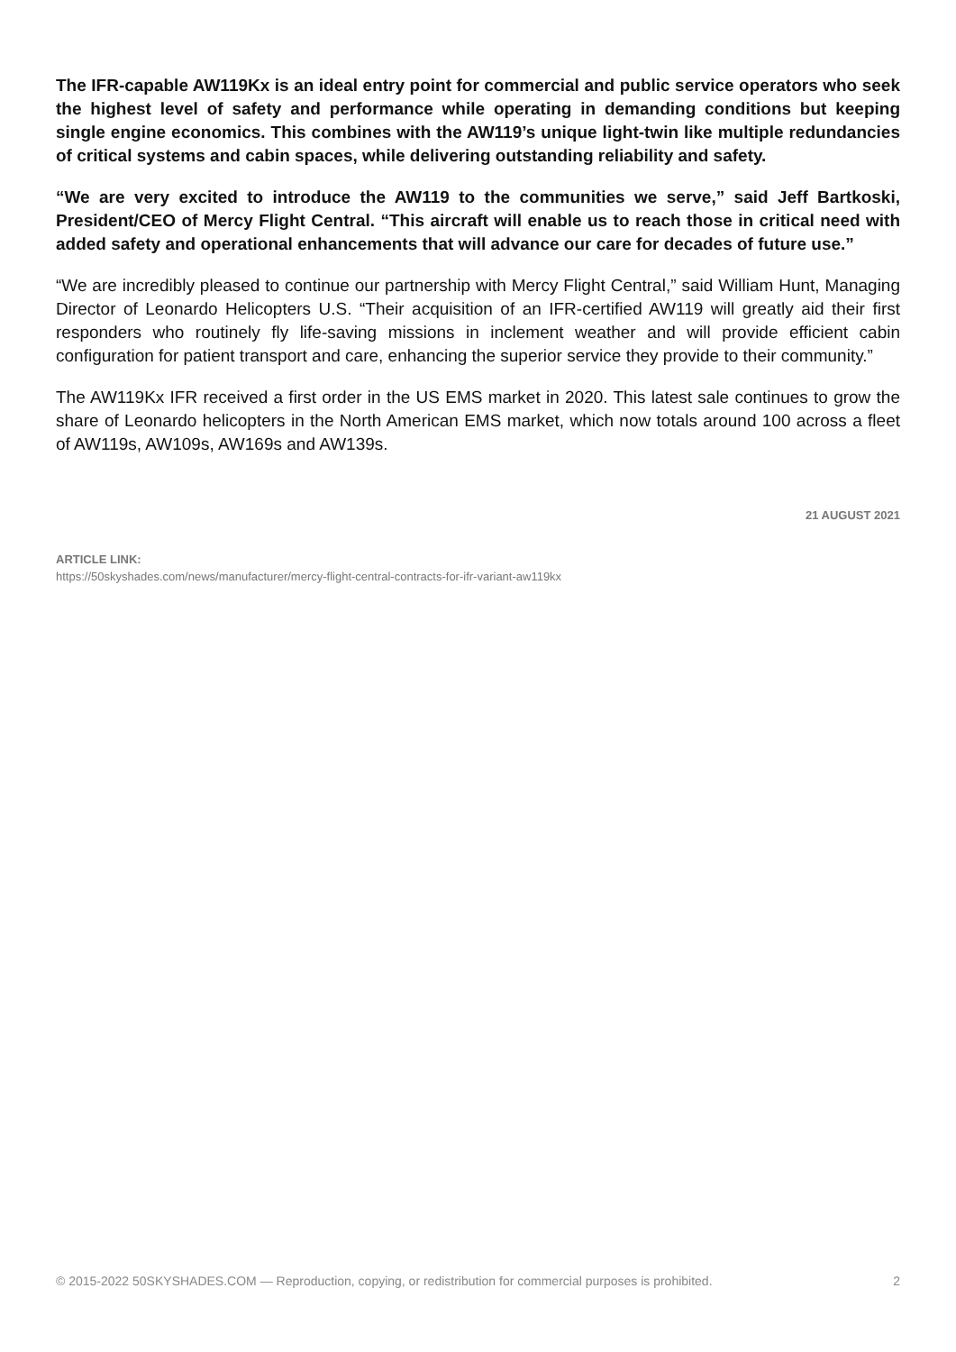The IFR-capable AW119Kx is an ideal entry point for commercial and public service operators who seek the highest level of safety and performance while operating in demanding conditions but keeping single engine economics. This combines with the AW119’s unique light-twin like multiple redundancies of critical systems and cabin spaces, while delivering outstanding reliability and safety.
“We are very excited to introduce the AW119 to the communities we serve,” said Jeff Bartkoski, President/CEO of Mercy Flight Central. “This aircraft will enable us to reach those in critical need with added safety and operational enhancements that will advance our care for decades of future use.”
“We are incredibly pleased to continue our partnership with Mercy Flight Central,” said William Hunt, Managing Director of Leonardo Helicopters U.S. “Their acquisition of an IFR-certified AW119 will greatly aid their first responders who routinely fly life-saving missions in inclement weather and will provide efficient cabin configuration for patient transport and care, enhancing the superior service they provide to their community.”
The AW119Kx IFR received a first order in the US EMS market in 2020. This latest sale continues to grow the share of Leonardo helicopters in the North American EMS market, which now totals around 100 across a fleet of AW119s, AW109s, AW169s and AW139s.
21 AUGUST 2021
ARTICLE LINK:
https://50skyshades.com/news/manufacturer/mercy-flight-central-contracts-for-ifr-variant-aw119kx
© 2015-2022 50SKYSHADES.COM — Reproduction, copying, or redistribution for commercial purposes is prohibited. 2